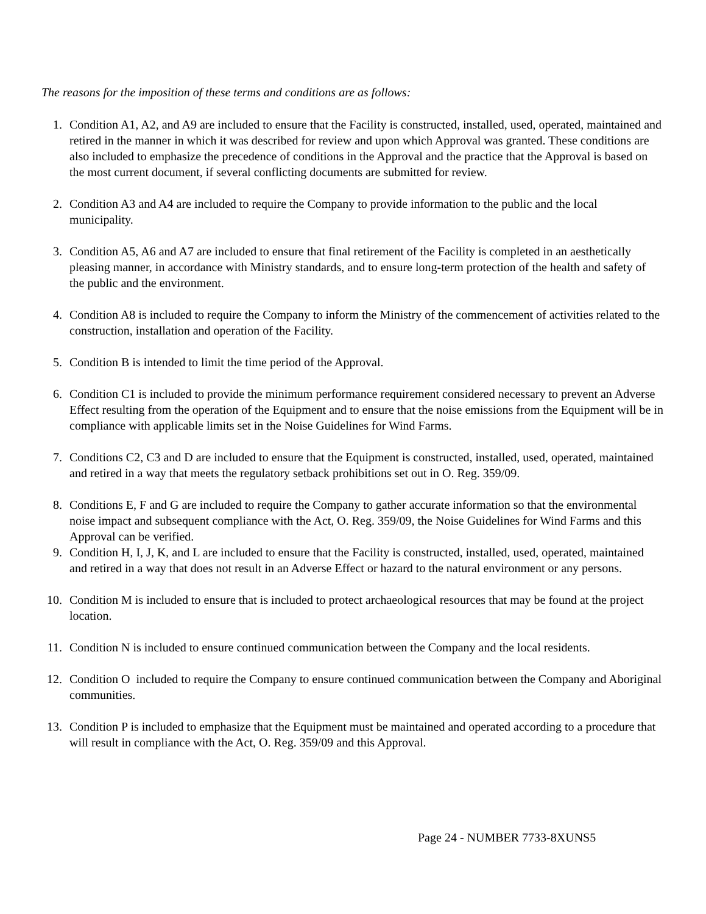The reasons for the imposition of these terms and conditions are as follows:
1. Condition A1, A2, and A9 are included to ensure that the Facility is constructed, installed, used, operated, maintained and retired in the manner in which it was described for review and upon which Approval was granted. These conditions are also included to emphasize the precedence of conditions in the Approval and the practice that the Approval is based on the most current document, if several conflicting documents are submitted for review.
2. Condition A3 and A4 are included to require the Company to provide information to the public and the local municipality.
3. Condition A5, A6 and A7 are included to ensure that final retirement of the Facility is completed in an aesthetically pleasing manner, in accordance with Ministry standards, and to ensure long-term protection of the health and safety of the public and the environment.
4. Condition A8 is included to require the Company to inform the Ministry of the commencement of activities related to the construction, installation and operation of the Facility.
5. Condition B is intended to limit the time period of the Approval.
6. Condition C1 is included to provide the minimum performance requirement considered necessary to prevent an Adverse Effect resulting from the operation of the Equipment and to ensure that the noise emissions from the Equipment will be in compliance with applicable limits set in the Noise Guidelines for Wind Farms.
7. Conditions C2, C3 and D are included to ensure that the Equipment is constructed, installed, used, operated, maintained and retired in a way that meets the regulatory setback prohibitions set out in O. Reg. 359/09.
8. Conditions E, F and G are included to require the Company to gather accurate information so that the environmental noise impact and subsequent compliance with the Act, O. Reg. 359/09, the Noise Guidelines for Wind Farms and this Approval can be verified.
9. Condition H, I, J, K, and L are included to ensure that the Facility is constructed, installed, used, operated, maintained and retired in a way that does not result in an Adverse Effect or hazard to the natural environment or any persons.
10.
Condition M is included to ensure that is included to protect archaeological resources that may be found at the project location.
11.
Condition N is included to ensure continued communication between the Company and the local residents.
12.
Condition O included to require the Company to ensure continued communication between the Company and Aboriginal communities.
13.
Condition P is included to emphasize that the Equipment must be maintained and operated according to a procedure that will result in compliance with the Act, O. Reg. 359/09 and this Approval.
Page 24 - NUMBER 7733-8XUNS5